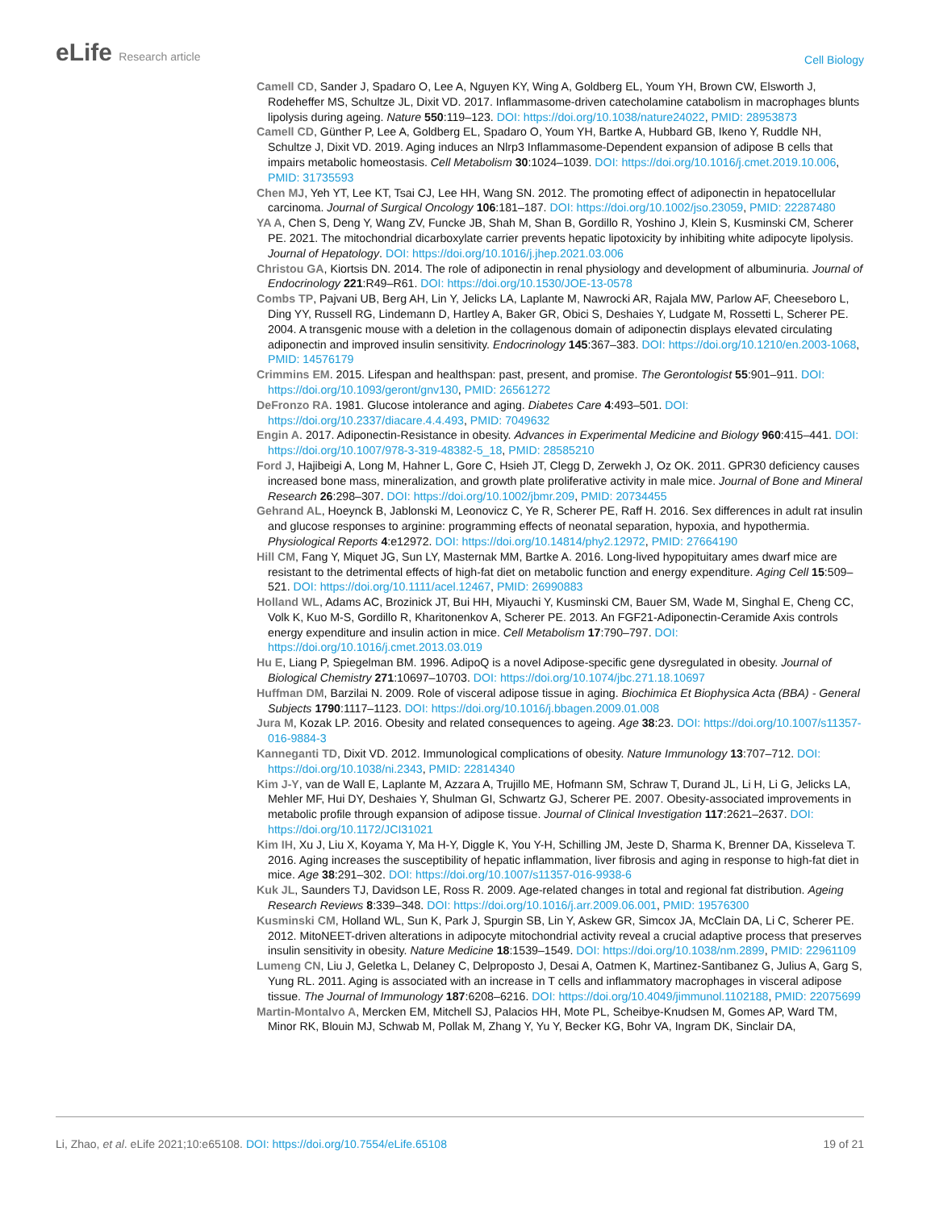eLife Research article
Cell Biology
Camell CD, Sander J, Spadaro O, Lee A, Nguyen KY, Wing A, Goldberg EL, Youm YH, Brown CW, Elsworth J, Rodeheffer MS, Schultze JL, Dixit VD. 2017. Inflammasome-driven catecholamine catabolism in macrophages blunts lipolysis during ageing. Nature 550:119–123. DOI: https://doi.org/10.1038/nature24022, PMID: 28953873
Camell CD, Günther P, Lee A, Goldberg EL, Spadaro O, Youm YH, Bartke A, Hubbard GB, Ikeno Y, Ruddle NH, Schultze J, Dixit VD. 2019. Aging induces an Nlrp3 Inflammasome-Dependent expansion of adipose B cells that impairs metabolic homeostasis. Cell Metabolism 30:1024–1039. DOI: https://doi.org/10.1016/j.cmet.2019.10.006, PMID: 31735593
Chen MJ, Yeh YT, Lee KT, Tsai CJ, Lee HH, Wang SN. 2012. The promoting effect of adiponectin in hepatocellular carcinoma. Journal of Surgical Oncology 106:181–187. DOI: https://doi.org/10.1002/jso.23059, PMID: 22287480
YA A, Chen S, Deng Y, Wang ZV, Funcke JB, Shah M, Shan B, Gordillo R, Yoshino J, Klein S, Kusminski CM, Scherer PE. 2021. The mitochondrial dicarboxylate carrier prevents hepatic lipotoxicity by inhibiting white adipocyte lipolysis. Journal of Hepatology. DOI: https://doi.org/10.1016/j.jhep.2021.03.006
Christou GA, Kiortsis DN. 2014. The role of adiponectin in renal physiology and development of albuminuria. Journal of Endocrinology 221:R49–R61. DOI: https://doi.org/10.1530/JOE-13-0578
Combs TP, Pajvani UB, Berg AH, Lin Y, Jelicks LA, Laplante M, Nawrocki AR, Rajala MW, Parlow AF, Cheeseboro L, Ding YY, Russell RG, Lindemann D, Hartley A, Baker GR, Obici S, Deshaies Y, Ludgate M, Rossetti L, Scherer PE. 2004. A transgenic mouse with a deletion in the collagenous domain of adiponectin displays elevated circulating adiponectin and improved insulin sensitivity. Endocrinology 145:367–383. DOI: https://doi.org/10.1210/en.2003-1068, PMID: 14576179
Crimmins EM. 2015. Lifespan and healthspan: past, present, and promise. The Gerontologist 55:901–911. DOI: https://doi.org/10.1093/geront/gnv130, PMID: 26561272
DeFronzo RA. 1981. Glucose intolerance and aging. Diabetes Care 4:493–501. DOI: https://doi.org/10.2337/diacare.4.4.493, PMID: 7049632
Engin A. 2017. Adiponectin-Resistance in obesity. Advances in Experimental Medicine and Biology 960:415–441. DOI: https://doi.org/10.1007/978-3-319-48382-5_18, PMID: 28585210
Ford J, Hajibeigi A, Long M, Hahner L, Gore C, Hsieh JT, Clegg D, Zerwekh J, Oz OK. 2011. GPR30 deficiency causes increased bone mass, mineralization, and growth plate proliferative activity in male mice. Journal of Bone and Mineral Research 26:298–307. DOI: https://doi.org/10.1002/jbmr.209, PMID: 20734455
Gehrand AL, Hoeynck B, Jablonski M, Leonovicz C, Ye R, Scherer PE, Raff H. 2016. Sex differences in adult rat insulin and glucose responses to arginine: programming effects of neonatal separation, hypoxia, and hypothermia. Physiological Reports 4:e12972. DOI: https://doi.org/10.14814/phy2.12972, PMID: 27664190
Hill CM, Fang Y, Miquet JG, Sun LY, Masternak MM, Bartke A. 2016. Long-lived hypopituitary ames dwarf mice are resistant to the detrimental effects of high-fat diet on metabolic function and energy expenditure. Aging Cell 15:509–521. DOI: https://doi.org/10.1111/acel.12467, PMID: 26990883
Holland WL, Adams AC, Brozinick JT, Bui HH, Miyauchi Y, Kusminski CM, Bauer SM, Wade M, Singhal E, Cheng CC, Volk K, Kuo M-S, Gordillo R, Kharitonenkov A, Scherer PE. 2013. An FGF21-Adiponectin-Ceramide Axis controls energy expenditure and insulin action in mice. Cell Metabolism 17:790–797. DOI: https://doi.org/10.1016/j.cmet.2013.03.019
Hu E, Liang P, Spiegelman BM. 1996. AdipoQ is a novel Adipose-specific gene dysregulated in obesity. Journal of Biological Chemistry 271:10697–10703. DOI: https://doi.org/10.1074/jbc.271.18.10697
Huffman DM, Barzilai N. 2009. Role of visceral adipose tissue in aging. Biochimica Et Biophysica Acta (BBA) - General Subjects 1790:1117–1123. DOI: https://doi.org/10.1016/j.bbagen.2009.01.008
Jura M, Kozak LP. 2016. Obesity and related consequences to ageing. Age 38:23. DOI: https://doi.org/10.1007/s11357-016-9884-3
Kanneganti TD, Dixit VD. 2012. Immunological complications of obesity. Nature Immunology 13:707–712. DOI: https://doi.org/10.1038/ni.2343, PMID: 22814340
Kim J-Y, van de Wall E, Laplante M, Azzara A, Trujillo ME, Hofmann SM, Schraw T, Durand JL, Li H, Li G, Jelicks LA, Mehler MF, Hui DY, Deshaies Y, Shulman GI, Schwartz GJ, Scherer PE. 2007. Obesity-associated improvements in metabolic profile through expansion of adipose tissue. Journal of Clinical Investigation 117:2621–2637. DOI: https://doi.org/10.1172/JCI31021
Kim IH, Xu J, Liu X, Koyama Y, Ma H-Y, Diggle K, You Y-H, Schilling JM, Jeste D, Sharma K, Brenner DA, Kisseleva T. 2016. Aging increases the susceptibility of hepatic inflammation, liver fibrosis and aging in response to high-fat diet in mice. Age 38:291–302. DOI: https://doi.org/10.1007/s11357-016-9938-6
Kuk JL, Saunders TJ, Davidson LE, Ross R. 2009. Age-related changes in total and regional fat distribution. Ageing Research Reviews 8:339–348. DOI: https://doi.org/10.1016/j.arr.2009.06.001, PMID: 19576300
Kusminski CM, Holland WL, Sun K, Park J, Spurgin SB, Lin Y, Askew GR, Simcox JA, McClain DA, Li C, Scherer PE. 2012. MitoNEET-driven alterations in adipocyte mitochondrial activity reveal a crucial adaptive process that preserves insulin sensitivity in obesity. Nature Medicine 18:1539–1549. DOI: https://doi.org/10.1038/nm.2899, PMID: 22961109
Lumeng CN, Liu J, Geletka L, Delaney C, Delproposto J, Desai A, Oatmen K, Martinez-Santibanez G, Julius A, Garg S, Yung RL. 2011. Aging is associated with an increase in T cells and inflammatory macrophages in visceral adipose tissue. The Journal of Immunology 187:6208–6216. DOI: https://doi.org/10.4049/jimmunol.1102188, PMID: 22075699
Martin-Montalvo A, Mercken EM, Mitchell SJ, Palacios HH, Mote PL, Scheibye-Knudsen M, Gomes AP, Ward TM, Minor RK, Blouin MJ, Schwab M, Pollak M, Zhang Y, Yu Y, Becker KG, Bohr VA, Ingram DK, Sinclair DA,
Li, Zhao, et al. eLife 2021;10:e65108. DOI: https://doi.org/10.7554/eLife.65108
19 of 21